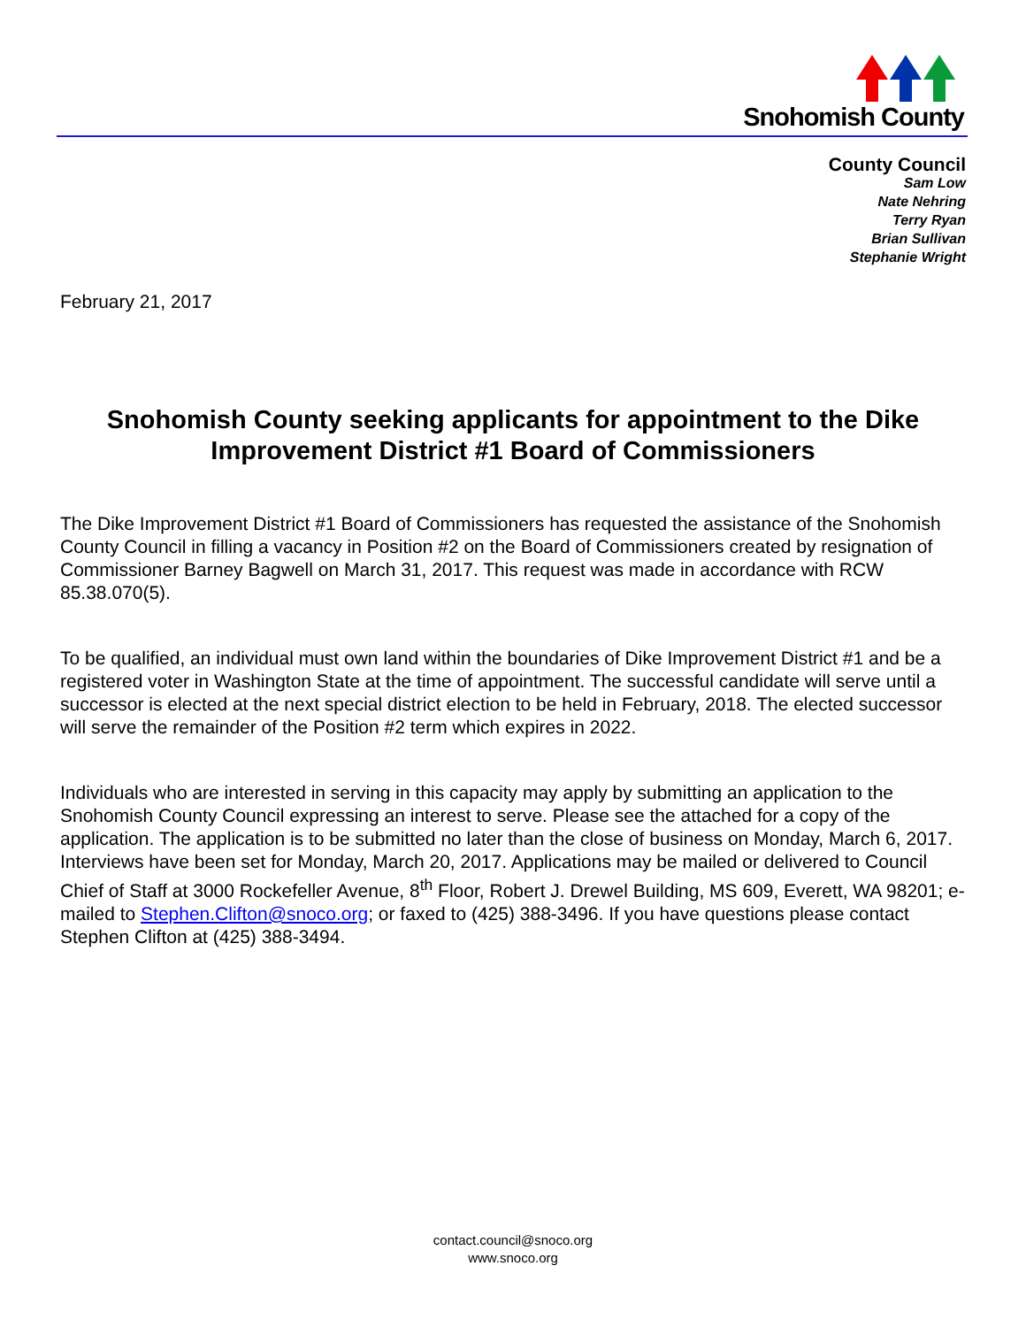Snohomish County
County Council
Sam Low
Nate Nehring
Terry Ryan
Brian Sullivan
Stephanie Wright
February 21, 2017
Snohomish County seeking applicants for appointment to the Dike Improvement District #1 Board of Commissioners
The Dike Improvement District #1 Board of Commissioners has requested the assistance of the Snohomish County Council in filling a vacancy in Position #2 on the Board of Commissioners created by resignation of Commissioner Barney Bagwell on March 31, 2017. This request was made in accordance with RCW 85.38.070(5).
To be qualified, an individual must own land within the boundaries of Dike Improvement District #1 and be a registered voter in Washington State at the time of appointment. The successful candidate will serve until a successor is elected at the next special district election to be held in February, 2018. The elected successor will serve the remainder of the Position #2 term which expires in 2022.
Individuals who are interested in serving in this capacity may apply by submitting an application to the Snohomish County Council expressing an interest to serve. Please see the attached for a copy of the application. The application is to be submitted no later than the close of business on Monday, March 6, 2017. Interviews have been set for Monday, March 20, 2017. Applications may be mailed or delivered to Council Chief of Staff at 3000 Rockefeller Avenue, 8<sup>th</sup> Floor, Robert J. Drewel Building, MS 609, Everett, WA 98201; e-mailed to Stephen.Clifton@snoco.org; or faxed to (425) 388-3496. If you have questions please contact Stephen Clifton at (425) 388-3494.
contact.council@snoco.org
www.snoco.org